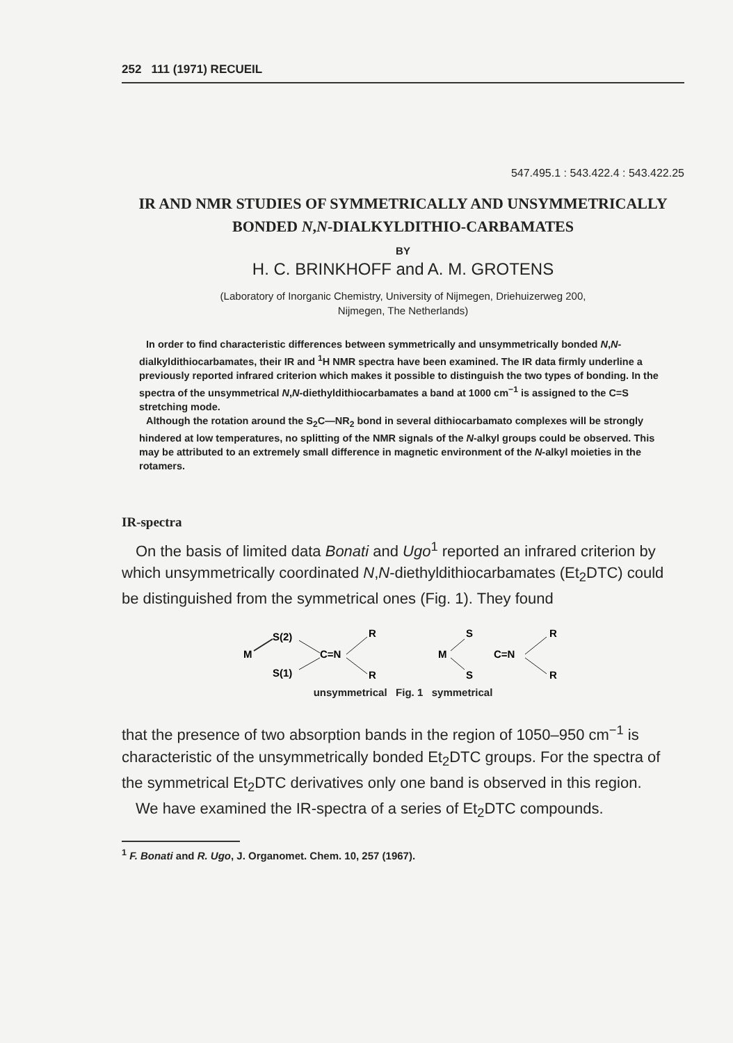252 111 (1971) RECUEIL
547.495.1 : 543.422.4 : 543.422.25
IR AND NMR STUDIES OF SYMMETRICALLY AND UNSYMMETRICALLY BONDED N,N-DIALKYLDITHIO-CARBAMATES
BY
H. C. BRINKHOFF and A. M. GROTENS
(Laboratory of Inorganic Chemistry, University of Nijmegen, Driehuizerweg 200,
Nijmegen, The Netherlands)
In order to find characteristic differences between symmetrically and unsymmetrically bonded N,N-dialkyldithiocarbamates, their IR and <sup>1</sup>H NMR spectra have been examined. The IR data firmly underline a previously reported infrared criterion which makes it possible to distinguish the two types of bonding. In the spectra of the unsymmetrical N,N-diethyldithiocarbamates a band at 1000 cm<sup>−1</sup> is assigned to the C=S stretching mode.
Although the rotation around the S<sub>2</sub>C—NR<sub>2</sub> bond in several dithiocarbamato complexes will be strongly hindered at low temperatures, no splitting of the NMR signals of the N-alkyl groups could be observed. This may be attributed to an extremely small difference in magnetic environment of the N-alkyl moieties in the rotamers.
IR-spectra
On the basis of limited data Bonati and Ugo<sup>1</sup> reported an infrared criterion by which unsymmetrically coordinated N,N-diethyldithiocarbamates (Et<sub>2</sub>DTC) could be distinguished from the symmetrical ones (Fig. 1). They found
M
S(2)
S(1)
C=N
R
R
M
S
S
C=N
R
R
unsymmetrical Fig. 1 symmetrical
that the presence of two absorption bands in the region of 1050–950 cm<sup>−1</sup> is characteristic of the unsymmetrically bonded Et<sub>2</sub>DTC groups. For the spectra of the symmetrical Et<sub>2</sub>DTC derivatives only one band is observed in this region.
We have examined the IR-spectra of a series of Et<sub>2</sub>DTC compounds.
<sup>1</sup> F. Bonati and R. Ugo, J. Organomet. Chem. 10, 257 (1967).